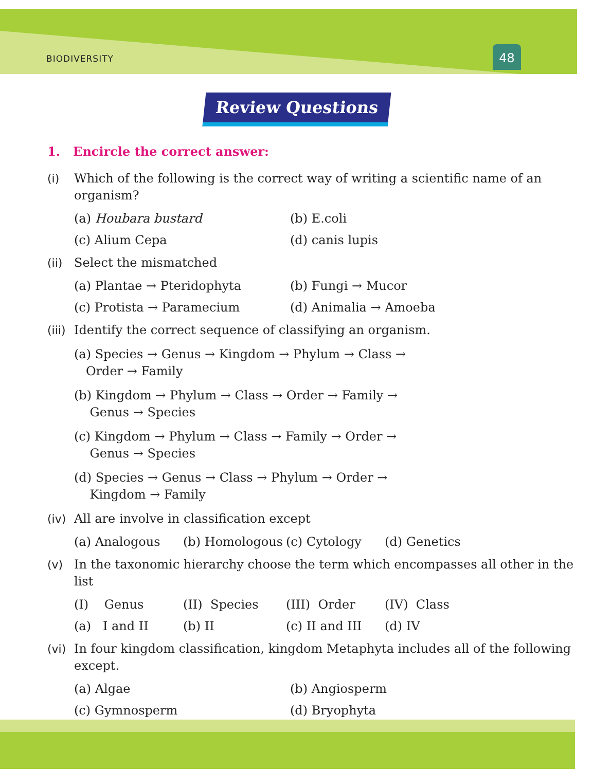BIODIVERSITY 48
Review Questions
1. Encircle the correct answer:
(i) Which of the following is the correct way of writing a scientific name of an organism?
(a) Houbara bustard (b) E.coli (c) Alium Cepa (d) canis lupis
(ii) Select the mismatched
(a) Plantae → Pteridophyta (b) Fungi → Mucor (c) Protista → Paramecium (d) Animalia → Amoeba
(iii) Identify the correct sequence of classifying an organism.
(a) Species → Genus → Kingdom → Phylum → Class →
Order → Family
(b) Kingdom → Phylum → Class → Order → Family →
Genus → Species
(c) Kingdom → Phylum → Class → Family → Order →
Genus → Species
(d) Species → Genus → Class → Phylum → Order →
Kingdom → Family
(iv) All are involve in classification except
(a) Analogous (b) Homologous (c) Cytology (d) Genetics
(v) In the taxonomic hierarchy choose the term which encompasses all other in the list
(I) Genus (II) Species (III) Order (IV) Class
(a) I and II (b) II (c) II and III (d) IV
(vi) In four kingdom classification, kingdom Metaphyta includes all of the following except.
(a) Algae (b) Angiosperm (c) Gymnosperm (d) Bryophyta